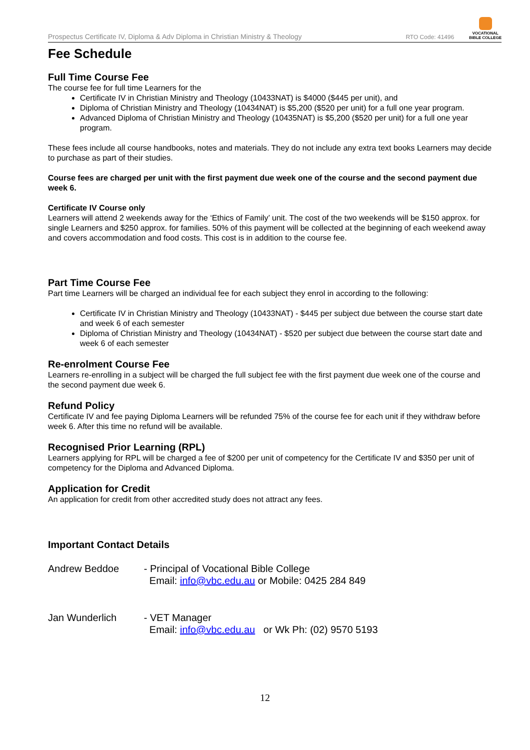Prospectus Certificate IV, Diploma & Adv Diploma in Christian Ministry & Theology
RTO Code: 41496
VOCATIONAL
BIBLE COLLEGE
Fee Schedule
Full Time Course Fee
The course fee for full time Learners for the
Certificate IV in Christian Ministry and Theology (10433NAT) is $4000 ($445 per unit), and
Diploma of Christian Ministry and Theology (10434NAT) is $5,200 ($520 per unit) for a full one year program.
Advanced Diploma of Christian Ministry and Theology (10435NAT) is $5,200 ($520 per unit) for a full one year program.
These fees include all course handbooks, notes and materials. They do not include any extra text books Learners may decide to purchase as part of their studies.
Course fees are charged per unit with the first payment due week one of the course and the second payment due week 6.
Certificate IV Course only
Learners will attend 2 weekends away for the ‘Ethics of Family’ unit. The cost of the two weekends will be $150 approx. for single Learners and $250 approx. for families. 50% of this payment will be collected at the beginning of each weekend away and covers accommodation and food costs. This cost is in addition to the course fee.
Part Time Course Fee
Part time Learners will be charged an individual fee for each subject they enrol in according to the following:
Certificate IV in Christian Ministry and Theology (10433NAT) - $445 per subject due between the course start date and week 6 of each semester
Diploma of Christian Ministry and Theology (10434NAT) - $520 per subject due between the course start date and week 6 of each semester
Re-enrolment Course Fee
Learners re-enrolling in a subject will be charged the full subject fee with the first payment due week one of the course and the second payment due week 6.
Refund Policy
Certificate IV and fee paying Diploma Learners will be refunded 75% of the course fee for each unit if they withdraw before week 6. After this time no refund will be available.
Recognised Prior Learning (RPL)
Learners applying for RPL will be charged a fee of $200 per unit of competency for the Certificate IV and $350 per unit of competency for the Diploma and Advanced Diploma.
Application for Credit
An application for credit from other accredited study does not attract any fees.
Important Contact Details
Andrew Beddoe - Principal of Vocational Bible College
Email: info@vbc.edu.au or Mobile: 0425 284 849
Jan Wunderlich - VET Manager
Email: info@vbc.edu.au or Wk Ph: (02) 9570 5193
12